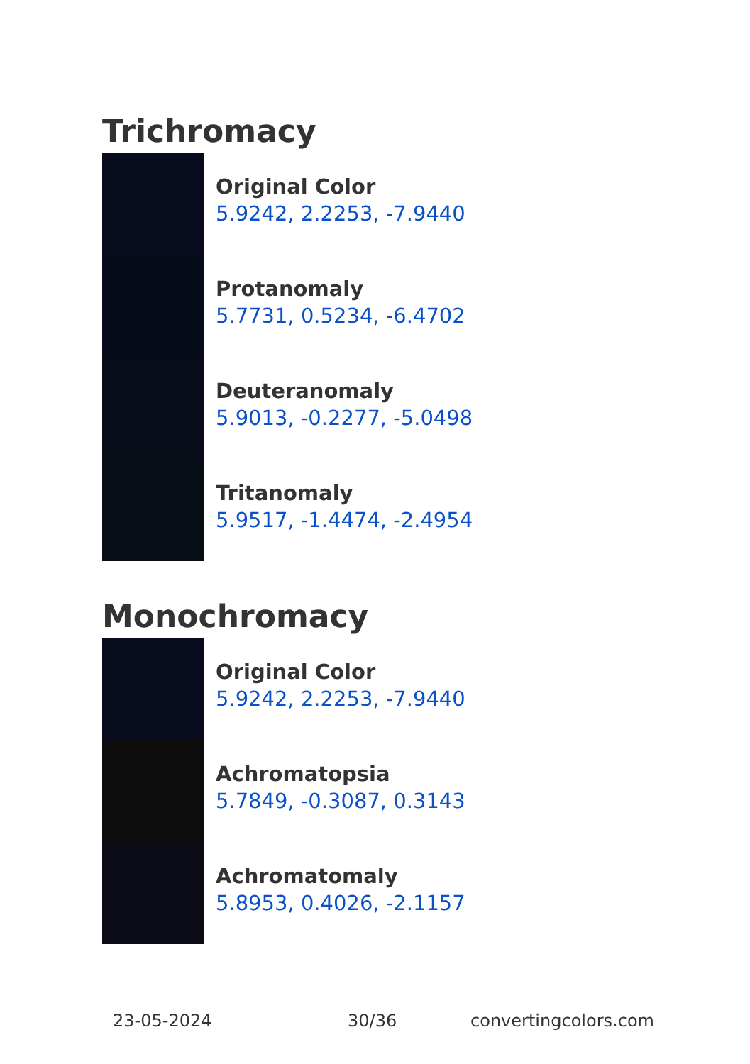Trichromacy
Original Color
5.9242, 2.2253, -7.9440
Protanomaly
5.7731, 0.5234, -6.4702
Deuteranomaly
5.9013, -0.2277, -5.0498
Tritanomaly
5.9517, -1.4474, -2.4954
Monochromacy
Original Color
5.9242, 2.2253, -7.9440
Achromatopsia
5.7849, -0.3087, 0.3143
Achromatomaly
5.8953, 0.4026, -2.1157
23-05-2024 30/36 convertingcolors.com